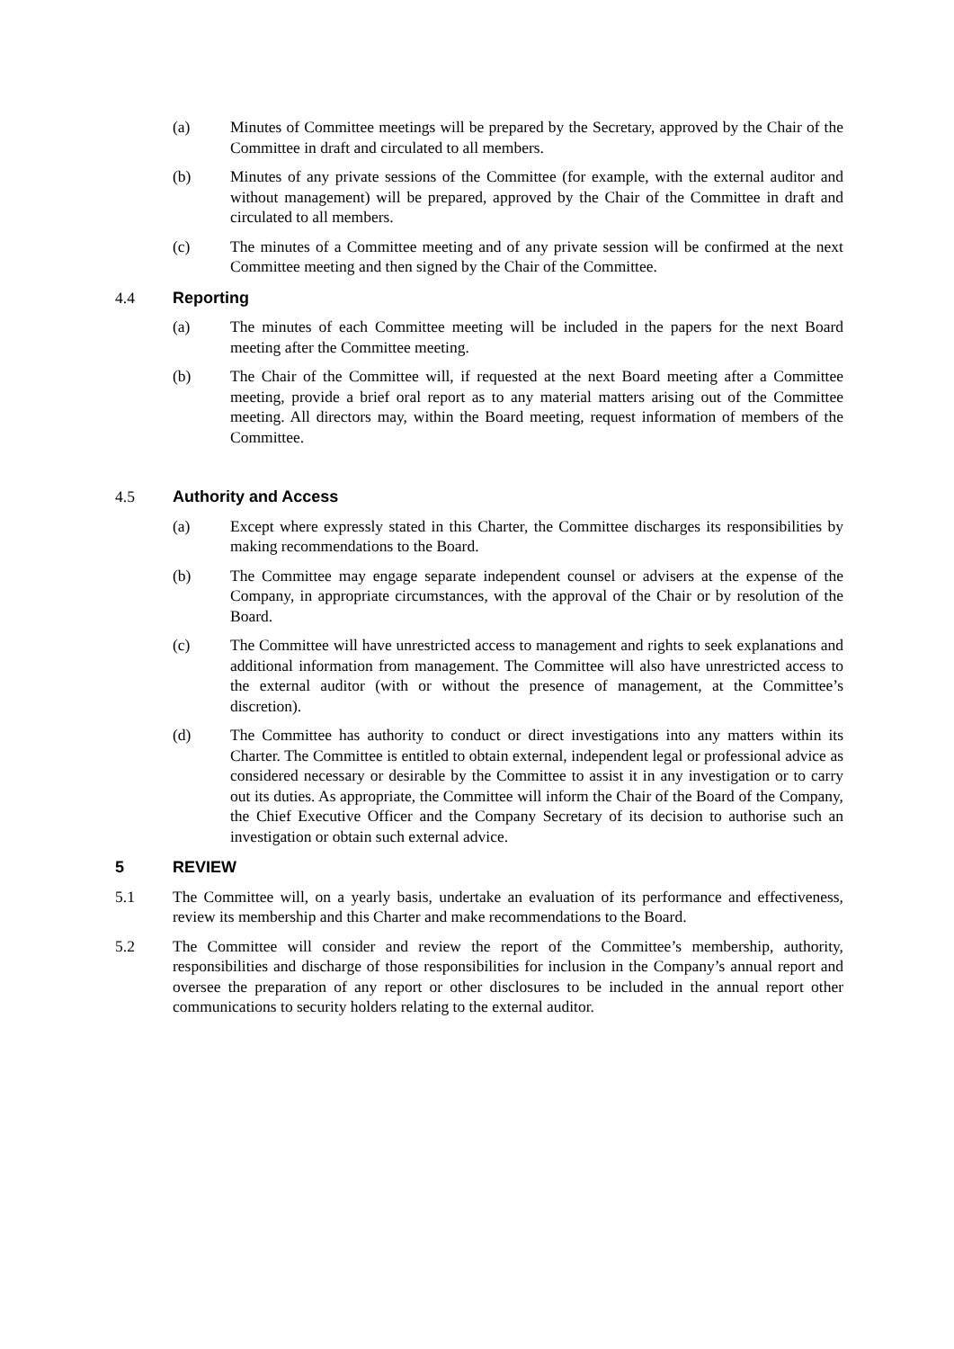(a) Minutes of Committee meetings will be prepared by the Secretary, approved by the Chair of the Committee in draft and circulated to all members.
(b) Minutes of any private sessions of the Committee (for example, with the external auditor and without management) will be prepared, approved by the Chair of the Committee in draft and circulated to all members.
(c) The minutes of a Committee meeting and of any private session will be confirmed at the next Committee meeting and then signed by the Chair of the Committee.
4.4 Reporting
(a) The minutes of each Committee meeting will be included in the papers for the next Board meeting after the Committee meeting.
(b) The Chair of the Committee will, if requested at the next Board meeting after a Committee meeting, provide a brief oral report as to any material matters arising out of the Committee meeting. All directors may, within the Board meeting, request information of members of the Committee.
4.5 Authority and Access
(a) Except where expressly stated in this Charter, the Committee discharges its responsibilities by making recommendations to the Board.
(b) The Committee may engage separate independent counsel or advisers at the expense of the Company, in appropriate circumstances, with the approval of the Chair or by resolution of the Board.
(c) The Committee will have unrestricted access to management and rights to seek explanations and additional information from management. The Committee will also have unrestricted access to the external auditor (with or without the presence of management, at the Committee’s discretion).
(d) The Committee has authority to conduct or direct investigations into any matters within its Charter. The Committee is entitled to obtain external, independent legal or professional advice as considered necessary or desirable by the Committee to assist it in any investigation or to carry out its duties. As appropriate, the Committee will inform the Chair of the Board of the Company, the Chief Executive Officer and the Company Secretary of its decision to authorise such an investigation or obtain such external advice.
5 REVIEW
5.1 The Committee will, on a yearly basis, undertake an evaluation of its performance and effectiveness, review its membership and this Charter and make recommendations to the Board.
5.2 The Committee will consider and review the report of the Committee’s membership, authority, responsibilities and discharge of those responsibilities for inclusion in the Company’s annual report and oversee the preparation of any report or other disclosures to be included in the annual report other communications to security holders relating to the external auditor.